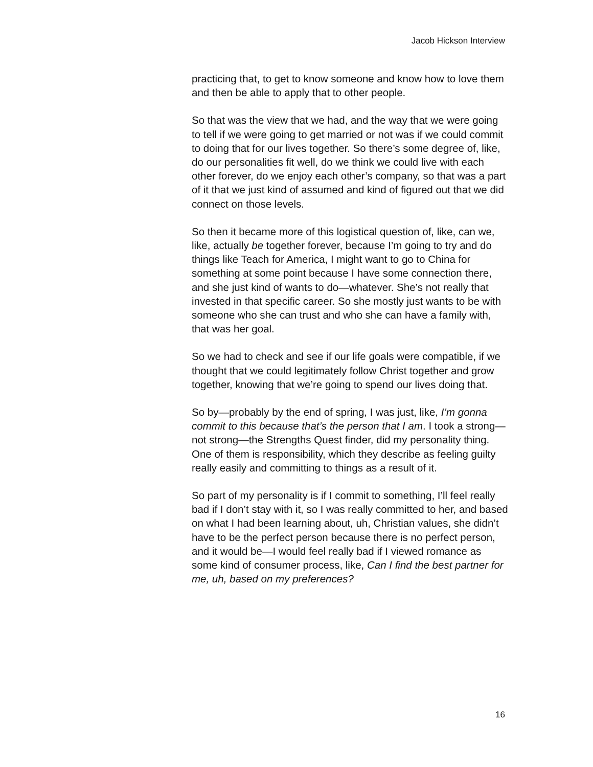Jacob Hickson Interview
practicing that, to get to know someone and know how to love them and then be able to apply that to other people.
So that was the view that we had, and the way that we were going to tell if we were going to get married or not was if we could commit to doing that for our lives together. So there’s some degree of, like, do our personalities fit well, do we think we could live with each other forever, do we enjoy each other’s company, so that was a part of it that we just kind of assumed and kind of figured out that we did connect on those levels.
So then it became more of this logistical question of, like, can we, like, actually be together forever, because I’m going to try and do things like Teach for America, I might want to go to China for something at some point because I have some connection there, and she just kind of wants to do—whatever. She’s not really that invested in that specific career. So she mostly just wants to be with someone who she can trust and who she can have a family with, that was her goal.
So we had to check and see if our life goals were compatible, if we thought that we could legitimately follow Christ together and grow together, knowing that we’re going to spend our lives doing that.
So by—probably by the end of spring, I was just, like, I’m gonna commit to this because that’s the person that I am. I took a strong—not strong—the Strengths Quest finder, did my personality thing. One of them is responsibility, which they describe as feeling guilty really easily and committing to things as a result of it.
So part of my personality is if I commit to something, I’ll feel really bad if I don’t stay with it, so I was really committed to her, and based on what I had been learning about, uh, Christian values, she didn’t have to be the perfect person because there is no perfect person, and it would be—I would feel really bad if I viewed romance as some kind of consumer process, like, Can I find the best partner for me, uh, based on my preferences?
16